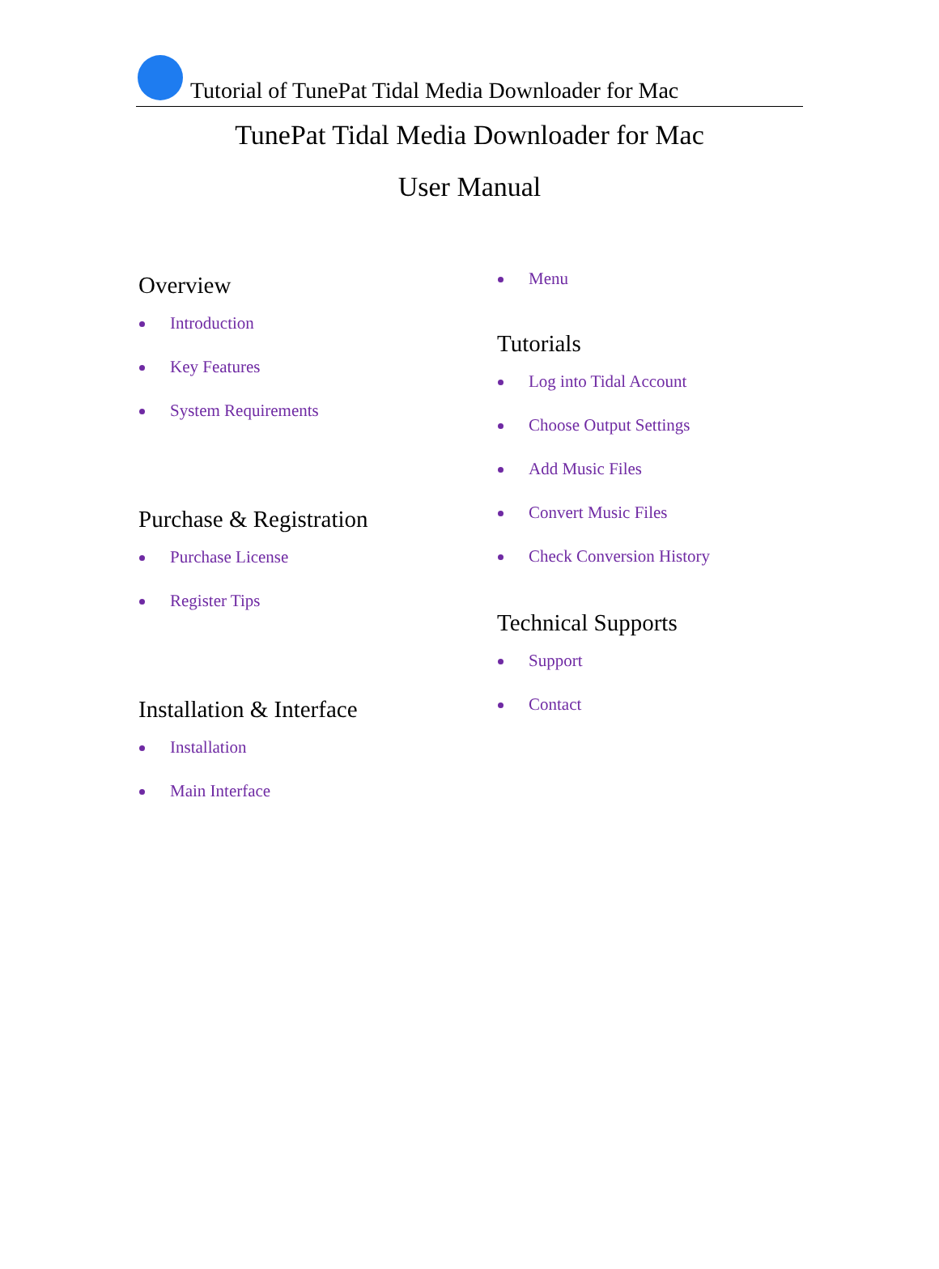Tutorial of TunePat Tidal Media Downloader for Mac
TunePat Tidal Media Downloader for Mac
User Manual
Overview
Introduction
Key Features
System Requirements
Purchase & Registration
Purchase License
Register Tips
Installation & Interface
Installation
Main Interface
Menu
Tutorials
Log into Tidal Account
Choose Output Settings
Add Music Files
Convert Music Files
Check Conversion History
Technical Supports
Support
Contact